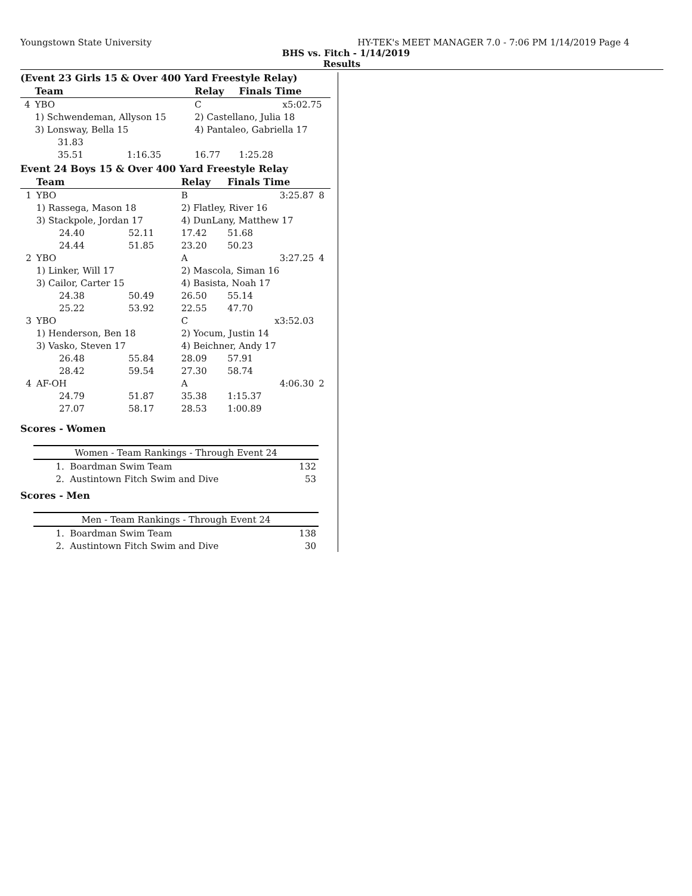Youngstown State University HY-TEK's MEET MANAGER 7.0 - 7:06 PM 1/14/2019 Page 4
BHS vs. Fitch - 1/14/2019
Results
(Event 23 Girls 15 & Over 400 Yard Freestyle Relay)
| | Team | | Relay | Finals Time | |
| --- | --- | --- | --- | --- | --- |
| 4 | YBO | | C | x5:02.75 | |
| | 1) Schwendeman, Allyson 15 | | 2) Castellano, Julia 18 | | |
| | 3) Lonsway, Bella 15 | | 4) Pantaleo, Gabriella 17 | | |
| | 31.83 | | | | |
| | 35.51 | 1:16.35 | 16.77 | 1:25.28 | |
Event 24 Boys 15 & Over 400 Yard Freestyle Relay
| | Team | | Relay | Finals Time | |
| --- | --- | --- | --- | --- | --- |
| 1 | YBO | | B | 3:25.87 | 8 |
| | 1) Rassega, Mason 18 | | 2) Flatley, River 16 | | |
| | 3) Stackpole, Jordan 17 | | 4) DunLany, Matthew 17 | | |
| | 24.40 | 52.11 | 17.42 | 51.68 | |
| | 24.44 | 51.85 | 23.20 | 50.23 | |
| 2 | YBO | | A | 3:27.25 | 4 |
| | 1) Linker, Will 17 | | 2) Mascola, Siman 16 | | |
| | 3) Cailor, Carter 15 | | 4) Basista, Noah 17 | | |
| | 24.38 | 50.49 | 26.50 | 55.14 | |
| | 25.22 | 53.92 | 22.55 | 47.70 | |
| 3 | YBO | | C | x3:52.03 | |
| | 1) Henderson, Ben 18 | | 2) Yocum, Justin 14 | | |
| | 3) Vasko, Steven 17 | | 4) Beichner, Andy 17 | | |
| | 26.48 | 55.84 | 28.09 | 57.91 | |
| | 28.42 | 59.54 | 27.30 | 58.74 | |
| 4 | AF-OH | | A | 4:06.30 | 2 |
| | 24.79 | 51.87 | 35.38 | 1:15.37 | |
| | 27.07 | 58.17 | 28.53 | 1:00.89 | |
Scores - Women
| Women - Team Rankings - Through Event 24 | |
| --- | --- |
| 1. Boardman Swim Team | 132 |
| 2. Austintown Fitch Swim and Dive | 53 |
Scores - Men
| Men - Team Rankings - Through Event 24 | |
| --- | --- |
| 1. Boardman Swim Team | 138 |
| 2. Austintown Fitch Swim and Dive | 30 |